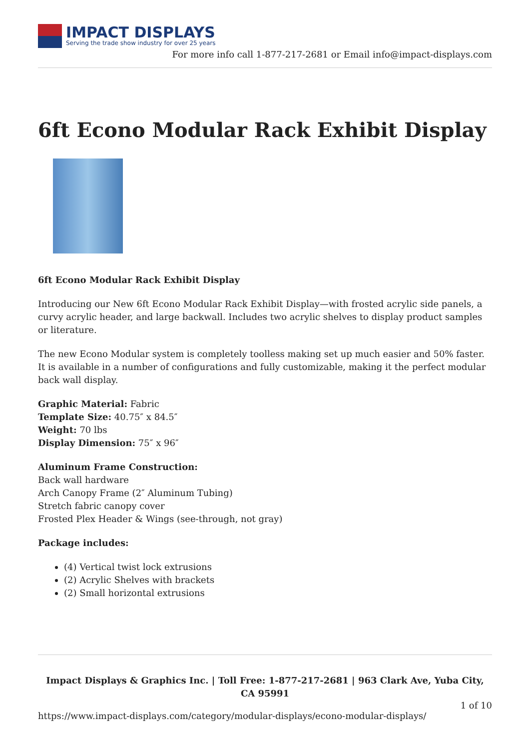IMPACT DISPLAYS
Serving the trade show industry for over 25 years
For more info call 1-877-217-2681 or Email info@impact-displays.com
6ft Econo Modular Rack Exhibit Display
6ft Econo Modular Rack Exhibit Display
Introducing our New 6ft Econo Modular Rack Exhibit Display—with frosted acrylic side panels, a curvy acrylic header, and large backwall. Includes two acrylic shelves to display product samples or literature.
The new Econo Modular system is completely toolless making set up much easier and 50% faster. It is available in a number of configurations and fully customizable, making it the perfect modular back wall display.
Graphic Material: Fabric
Template Size: 40.75″ x 84.5″
Weight: 70 lbs
Display Dimension: 75″ x 96″
Aluminum Frame Construction:
Back wall hardware
Arch Canopy Frame (2″ Aluminum Tubing)
Stretch fabric canopy cover
Frosted Plex Header & Wings (see-through, not gray)
Package includes:
(4) Vertical twist lock extrusions
(2) Acrylic Shelves with brackets
(2) Small horizontal extrusions
Impact Displays & Graphics Inc. | Toll Free: 1-877-217-2681 | 963 Clark Ave, Yuba City, CA 95991
1 of 10
https://www.impact-displays.com/category/modular-displays/econo-modular-displays/